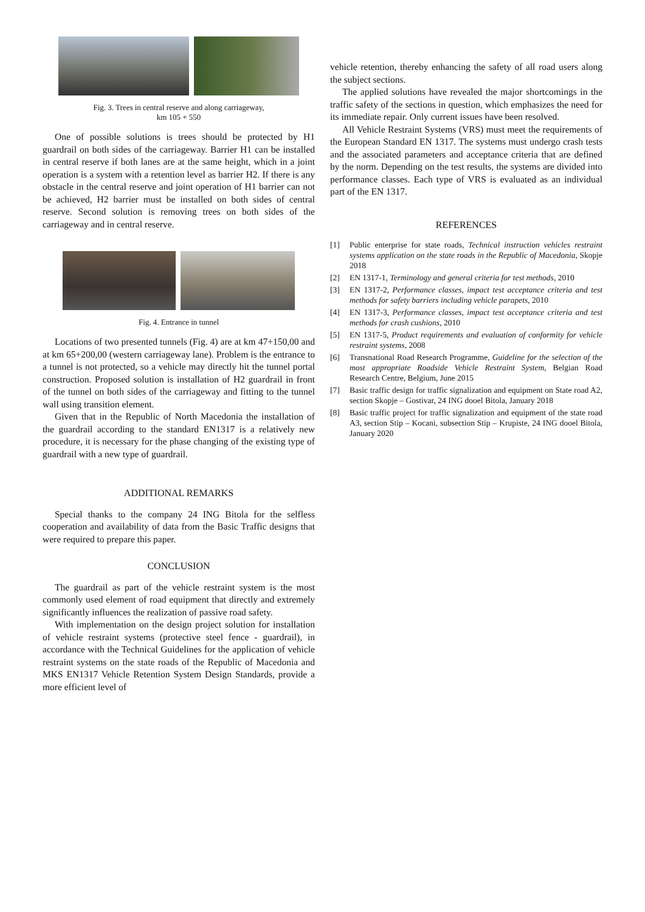Fig. 3. Trees in central reserve and along carriageway,
km 105 + 550
One of possible solutions is trees should be protected by H1 guardrail on both sides of the carriageway. Barrier H1 can be installed in central reserve if both lanes are at the same height, which in a joint operation is a system with a retention level as barrier H2. If there is any obstacle in the central reserve and joint operation of H1 barrier can not be achieved, H2 barrier must be installed on both sides of central reserve. Second solution is removing trees on both sides of the carriageway and in central reserve.
Fig. 4. Entrance in tunnel
Locations of two presented tunnels (Fig. 4) are at km 47+150,00 and at km 65+200,00 (western carriageway lane). Problem is the entrance to a tunnel is not protected, so a vehicle may directly hit the tunnel portal construction. Proposed solution is installation of H2 guardrail in front of the tunnel on both sides of the carriageway and fitting to the tunnel wall using transition element.
Given that in the Republic of North Macedonia the installation of the guardrail according to the standard EN1317 is a relatively new procedure, it is necessary for the phase changing of the existing type of guardrail with a new type of guardrail.
ADDITIONAL REMARKS
Special thanks to the company 24 ING Bitola for the selfless cooperation and availability of data from the Basic Traffic designs that were required to prepare this paper.
CONCLUSION
The guardrail as part of the vehicle restraint system is the most commonly used element of road equipment that directly and extremely significantly influences the realization of passive road safety.
With implementation on the design project solution for installation of vehicle restraint systems (protective steel fence - guardrail), in accordance with the Technical Guidelines for the application of vehicle restraint systems on the state roads of the Republic of Macedonia and MKS EN1317 Vehicle Retention System Design Standards, provide a more efficient level of
vehicle retention, thereby enhancing the safety of all road users along the subject sections.
The applied solutions have revealed the major shortcomings in the traffic safety of the sections in question, which emphasizes the need for its immediate repair. Only current issues have been resolved.
All Vehicle Restraint Systems (VRS) must meet the requirements of the European Standard EN 1317. The systems must undergo crash tests and the associated parameters and acceptance criteria that are defined by the norm. Depending on the test results, the systems are divided into performance classes. Each type of VRS is evaluated as an individual part of the EN 1317.
REFERENCES
[1] Public enterprise for state roads, Technical instruction vehicles restraint systems application on the state roads in the Republic of Macedonia, Skopje 2018
[2] EN 1317-1, Terminology and general criteria for test methods, 2010
[3] EN 1317-2, Performance classes, impact test acceptance criteria and test methods for safety barriers including vehicle parapets, 2010
[4] EN 1317-3, Performance classes, impact test acceptance criteria and test methods for crash cushions, 2010
[5] EN 1317-5, Product requirements and evaluation of conformity for vehicle restraint systems, 2008
[6] Transnational Road Research Programme, Guideline for the selection of the most appropriate Roadside Vehicle Restraint System, Belgian Road Research Centre, Belgium, June 2015
[7] Basic traffic design for traffic signalization and equipment on State road A2, section Skopje – Gostivar, 24 ING dooel Bitola, January 2018
[8] Basic traffic project for traffic signalization and equipment of the state road A3, section Stip – Kocani, subsection Stip – Krupiste, 24 ING dooel Bitola, January 2020